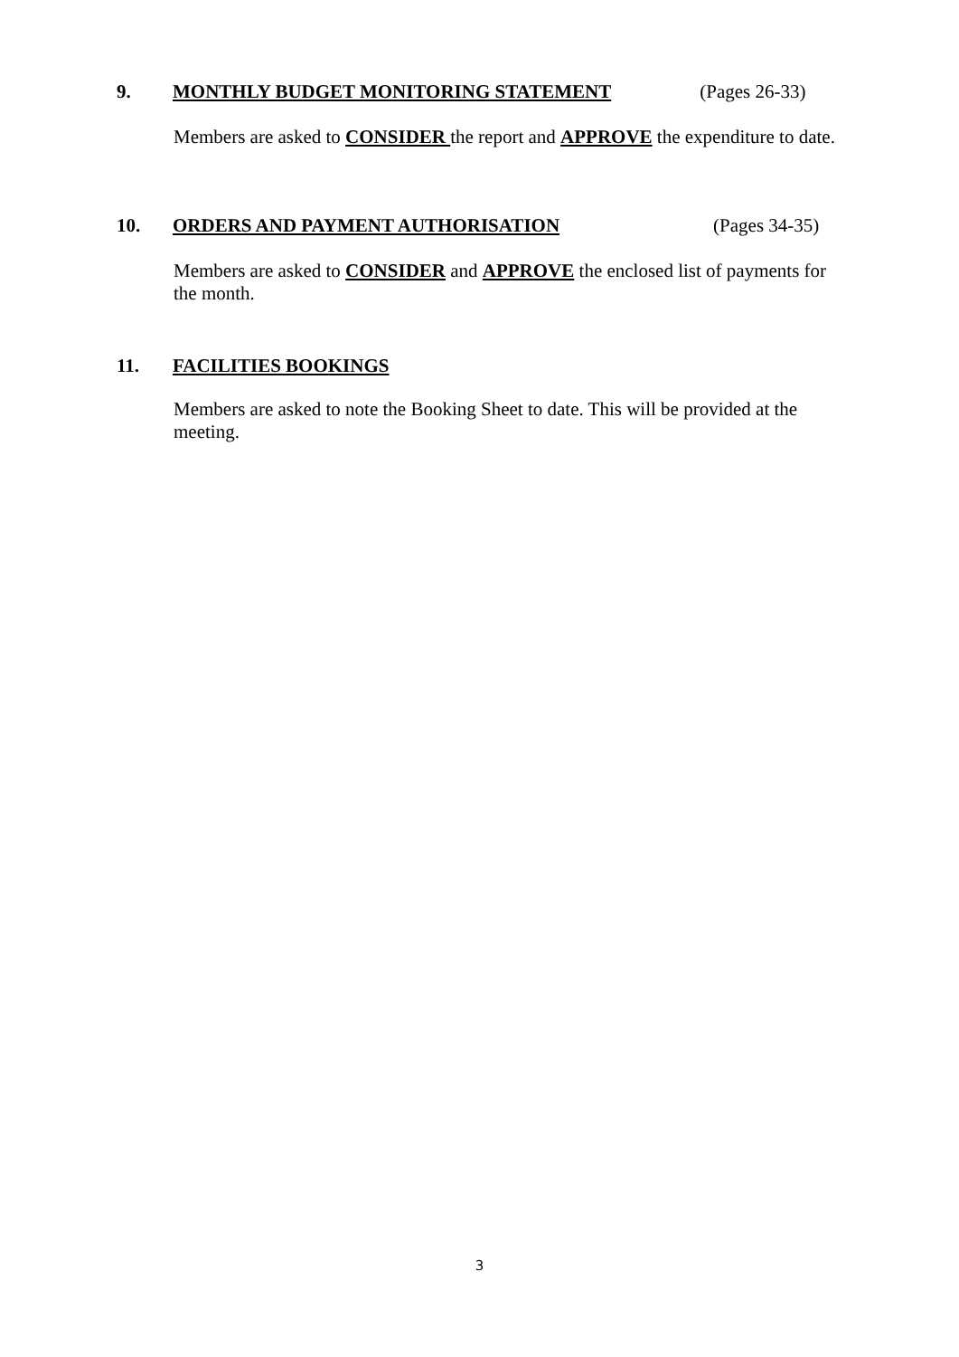9. MONTHLY BUDGET MONITORING STATEMENT (Pages 26-33)
Members are asked to CONSIDER the report and APPROVE the expenditure to date.
10. ORDERS AND PAYMENT AUTHORISATION (Pages 34-35)
Members are asked to CONSIDER and APPROVE the enclosed list of payments for the month.
11. FACILITIES BOOKINGS
Members are asked to note the Booking Sheet to date. This will be provided at the meeting.
3